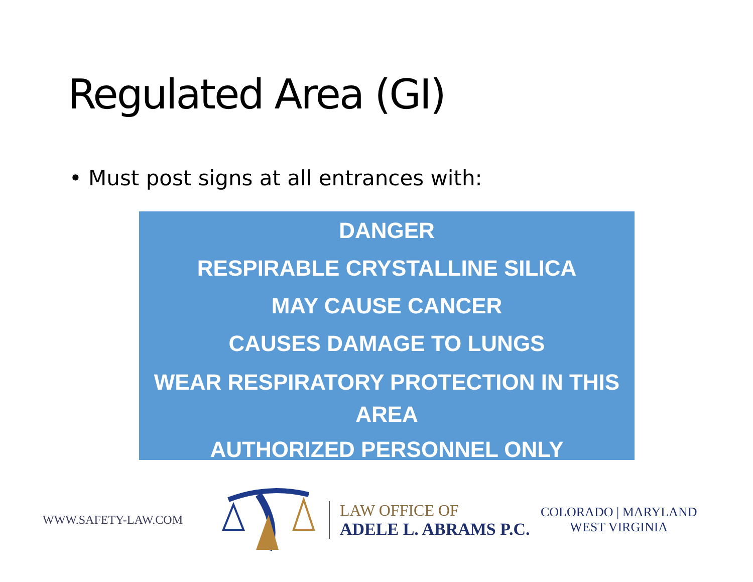Regulated Area (GI)
• Must post signs at all entrances with:
DANGER
RESPIRABLE CRYSTALLINE SILICA
MAY CAUSE CANCER
CAUSES DAMAGE TO LUNGS
WEAR RESPIRATORY PROTECTION IN THIS AREA
AUTHORIZED PERSONNEL ONLY
WWW.SAFETY-LAW.COM
LAW OFFICE OF
ADELE L. ABRAMS P.C.
COLORADO | MARYLAND
WEST VIRGINIA